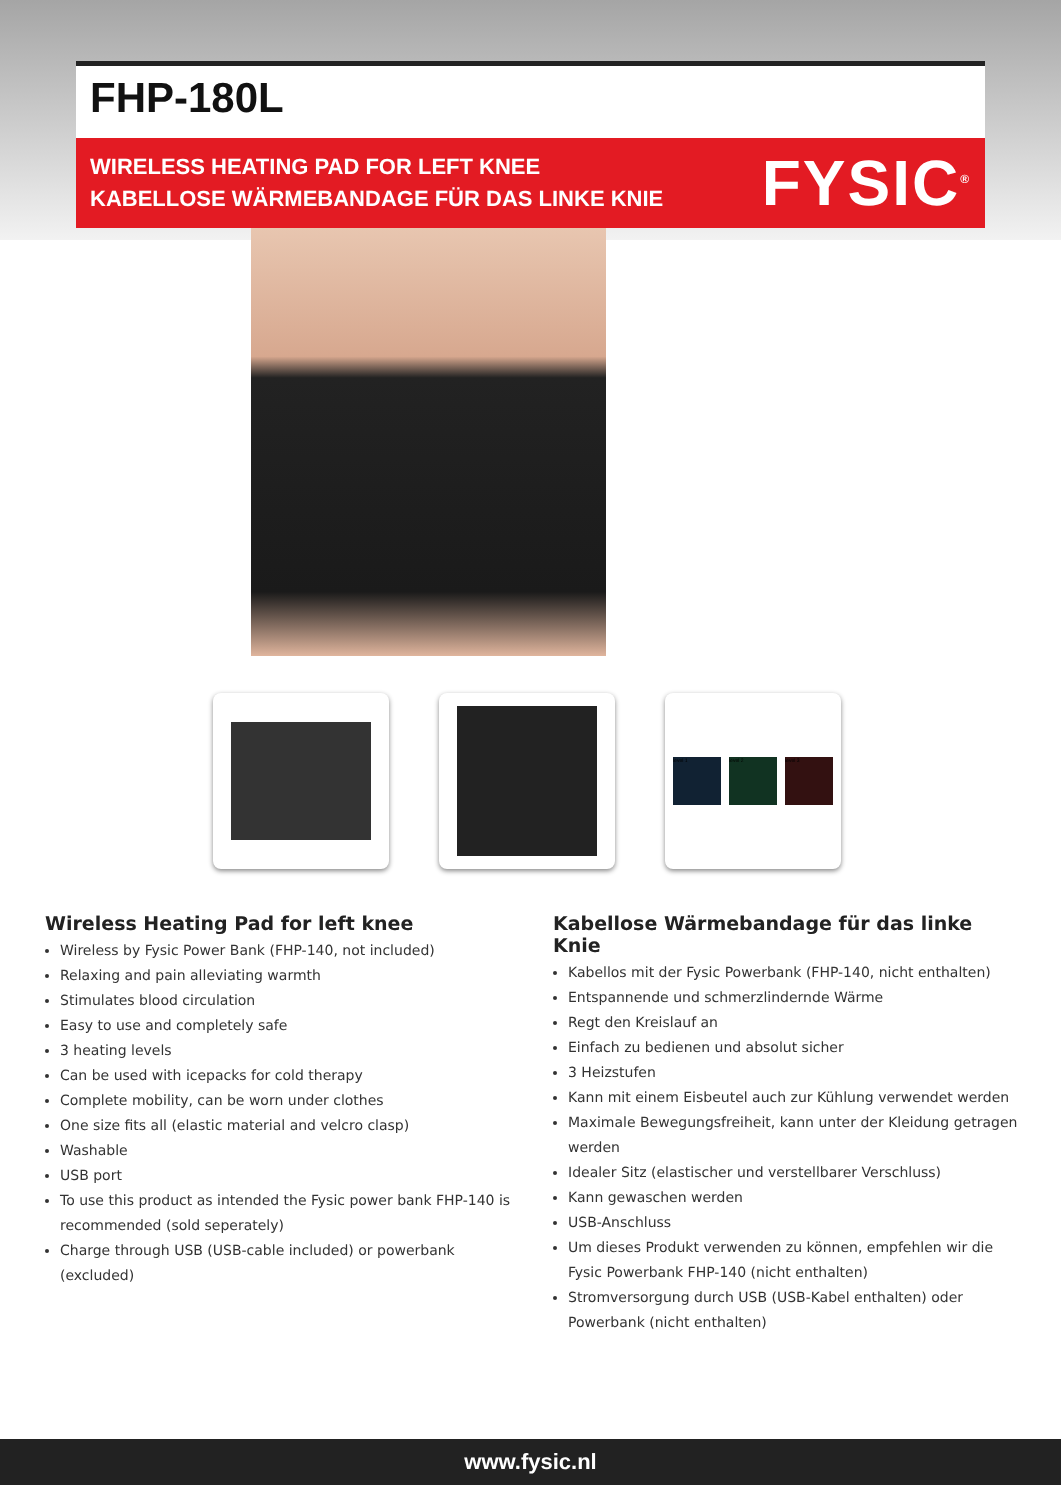FHP-180L
WIRELESS HEATING PAD FOR LEFT KNEE
KABELLOSE WÄRMEBANDAGE FÜR DAS LINKE KNIE
FYSIC<sup>®</sup>
level 1 level 2 level 3
Wireless Heating Pad for left knee
Wireless by Fysic Power Bank (FHP-140, not included)
Relaxing and pain alleviating warmth
Stimulates blood circulation
Easy to use and completely safe
3 heating levels
Can be used with icepacks for cold therapy
Complete mobility, can be worn under clothes
One size fits all (elastic material and velcro clasp)
Washable
USB port
To use this product as intended the Fysic power bank FHP-140 is recommended (sold seperately)
Charge through USB (USB-cable included) or powerbank (excluded)
Kabellose Wärmebandage für das linke Knie
Kabellos mit der Fysic Powerbank (FHP-140, nicht enthalten)
Entspannende und schmerzlindernde Wärme
Regt den Kreislauf an
Einfach zu bedienen und absolut sicher
3 Heizstufen
Kann mit einem Eisbeutel auch zur Kühlung verwendet werden
Maximale Bewegungsfreiheit, kann unter der Kleidung getragen werden
Idealer Sitz (elastischer und verstellbarer Verschluss)
Kann gewaschen werden
USB-Anschluss
Um dieses Produkt verwenden zu können, empfehlen wir die Fysic Powerbank FHP-140 (nicht enthalten)
Stromversorgung durch USB (USB-Kabel enthalten) oder Powerbank (nicht enthalten)
www.fysic.nl